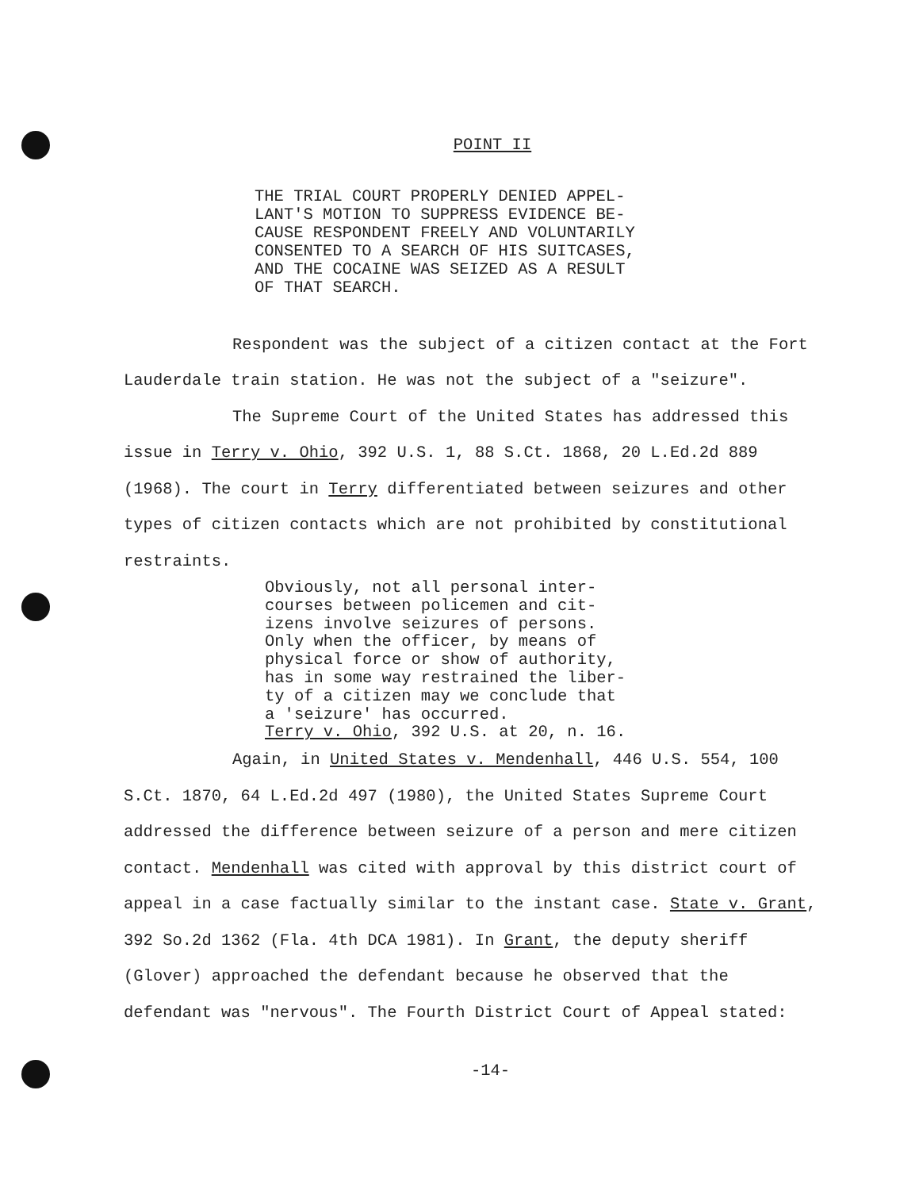POINT II
THE TRIAL COURT PROPERLY DENIED APPEL-
LANT'S MOTION TO SUPPRESS EVIDENCE BE-
CAUSE RESPONDENT FREELY AND VOLUNTARILY
CONSENTED TO A SEARCH OF HIS SUITCASES,
AND THE COCAINE WAS SEIZED AS A RESULT
OF THAT SEARCH.
Respondent was the subject of a citizen contact at the Fort Lauderdale train station. He was not the subject of a "seizure".
The Supreme Court of the United States has addressed this issue in Terry v. Ohio, 392 U.S. 1, 88 S.Ct. 1868, 20 L.Ed.2d 889 (1968). The court in Terry differentiated between seizures and other types of citizen contacts which are not prohibited by constitutional restraints.
Obviously, not all personal inter-
courses between policemen and cit-
izens involve seizures of persons.
Only when the officer, by means of
physical force or show of authority,
has in some way restrained the liber-
ty of a citizen may we conclude that
a 'seizure' has occurred.
Terry v. Ohio, 392 U.S. at 20, n. 16.
Again, in United States v. Mendenhall, 446 U.S. 554, 100 S.Ct. 1870, 64 L.Ed.2d 497 (1980), the United States Supreme Court addressed the difference between seizure of a person and mere citizen contact. Mendenhall was cited with approval by this district court of appeal in a case factually similar to the instant case. State v. Grant, 392 So.2d 1362 (Fla. 4th DCA 1981). In Grant, the deputy sheriff (Glover) approached the defendant because he observed that the defendant was "nervous". The Fourth District Court of Appeal stated:
-14-